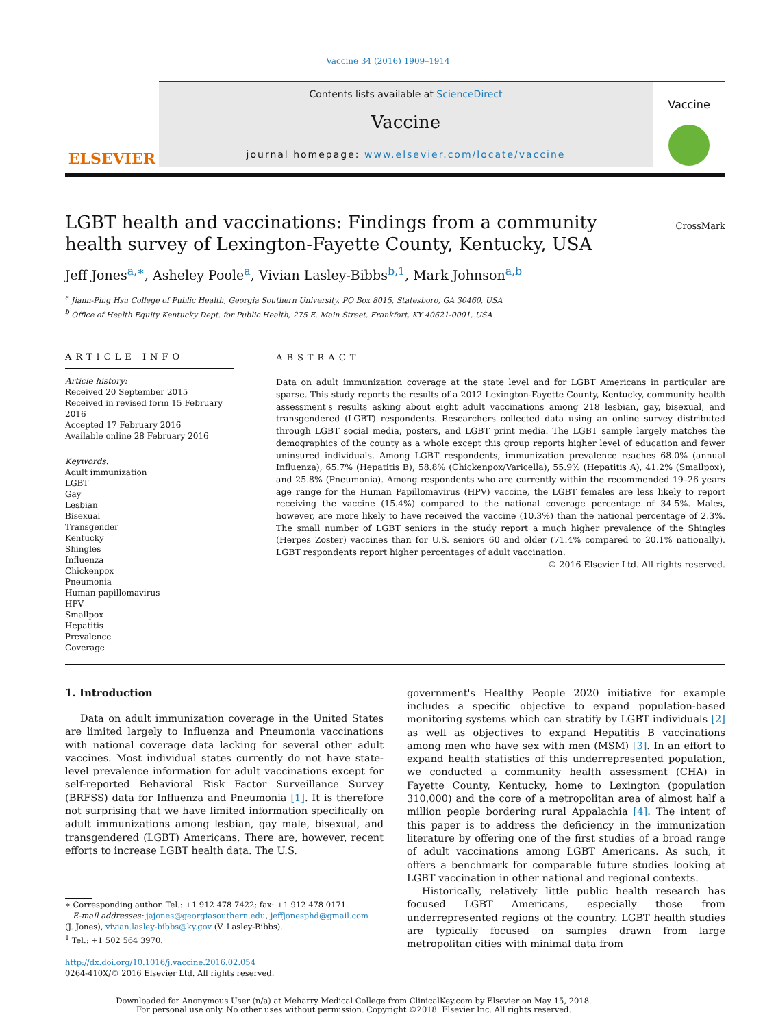Vaccine 34 (2016) 1909–1914
ELSEVIER
Contents lists available at ScienceDirect
Vaccine
journal homepage: www.elsevier.com/locate/vaccine
Vaccine
LGBT health and vaccinations: Findings from a community health survey of Lexington-Fayette County, Kentucky, USA
CrossMark
Jeff Jones<sup>a,∗</sup>, Asheley Poole<sup>a</sup>, Vivian Lasley-Bibbs<sup>b,1</sup>, Mark Johnson<sup>a,b</sup>
<sup>a</sup> Jiann-Ping Hsu College of Public Health, Georgia Southern University, PO Box 8015, Statesboro, GA 30460, USA
<sup>b</sup> Office of Health Equity Kentucky Dept. for Public Health, 275 E. Main Street, Frankfort, KY 40621-0001, USA
ARTICLE INFO
Article history:
Received 20 September 2015
Received in revised form 15 February 2016
Accepted 17 February 2016
Available online 28 February 2016
Keywords:
Adult immunization
LGBT
Gay
Lesbian
Bisexual
Transgender
Kentucky
Shingles
Influenza
Chickenpox
Pneumonia
Human papillomavirus
HPV
Smallpox
Hepatitis
Prevalence
Coverage
ABSTRACT
Data on adult immunization coverage at the state level and for LGBT Americans in particular are sparse. This study reports the results of a 2012 Lexington-Fayette County, Kentucky, community health assessment's results asking about eight adult vaccinations among 218 lesbian, gay, bisexual, and transgendered (LGBT) respondents. Researchers collected data using an online survey distributed through LGBT social media, posters, and LGBT print media. The LGBT sample largely matches the demographics of the county as a whole except this group reports higher level of education and fewer uninsured individuals. Among LGBT respondents, immunization prevalence reaches 68.0% (annual Influenza), 65.7% (Hepatitis B), 58.8% (Chickenpox/Varicella), 55.9% (Hepatitis A), 41.2% (Smallpox), and 25.8% (Pneumonia). Among respondents who are currently within the recommended 19–26 years age range for the Human Papillomavirus (HPV) vaccine, the LGBT females are less likely to report receiving the vaccine (15.4%) compared to the national coverage percentage of 34.5%. Males, however, are more likely to have received the vaccine (10.3%) than the national percentage of 2.3%. The small number of LGBT seniors in the study report a much higher prevalence of the Shingles (Herpes Zoster) vaccines than for U.S. seniors 60 and older (71.4% compared to 20.1% nationally). LGBT respondents report higher percentages of adult vaccination.
© 2016 Elsevier Ltd. All rights reserved.
1. Introduction
Data on adult immunization coverage in the United States are limited largely to Influenza and Pneumonia vaccinations with national coverage data lacking for several other adult vaccines. Most individual states currently do not have state-level prevalence information for adult vaccinations except for self-reported Behavioral Risk Factor Surveillance Survey (BRFSS) data for Influenza and Pneumonia [1]. It is therefore not surprising that we have limited information specifically on adult immunizations among lesbian, gay male, bisexual, and transgendered (LGBT) Americans. There are, however, recent efforts to increase LGBT health data. The U.S.
∗ Corresponding author. Tel.: +1 912 478 7422; fax: +1 912 478 0171.
E-mail addresses: jajones@georgiasouthern.edu, jeffjonesphd@gmail.com
(J. Jones), vivian.lasley-bibbs@ky.gov (V. Lasley-Bibbs).
<sup>1</sup> Tel.: +1 502 564 3970.
http://dx.doi.org/10.1016/j.vaccine.2016.02.054
0264-410X/© 2016 Elsevier Ltd. All rights reserved.
government's Healthy People 2020 initiative for example includes a specific objective to expand population-based monitoring systems which can stratify by LGBT individuals [2] as well as objectives to expand Hepatitis B vaccinations among men who have sex with men (MSM) [3]. In an effort to expand health statistics of this underrepresented population, we conducted a community health assessment (CHA) in Fayette County, Kentucky, home to Lexington (population 310,000) and the core of a metropolitan area of almost half a million people bordering rural Appalachia [4]. The intent of this paper is to address the deficiency in the immunization literature by offering one of the first studies of a broad range of adult vaccinations among LGBT Americans. As such, it offers a benchmark for comparable future studies looking at LGBT vaccination in other national and regional contexts.
Historically, relatively little public health research has focused LGBT Americans, especially those from underrepresented regions of the country. LGBT health studies are typically focused on samples drawn from large metropolitan cities with minimal data from
Downloaded for Anonymous User (n/a) at Meharry Medical College from ClinicalKey.com by Elsevier on May 15, 2018.
For personal use only. No other uses without permission. Copyright ©2018. Elsevier Inc. All rights reserved.